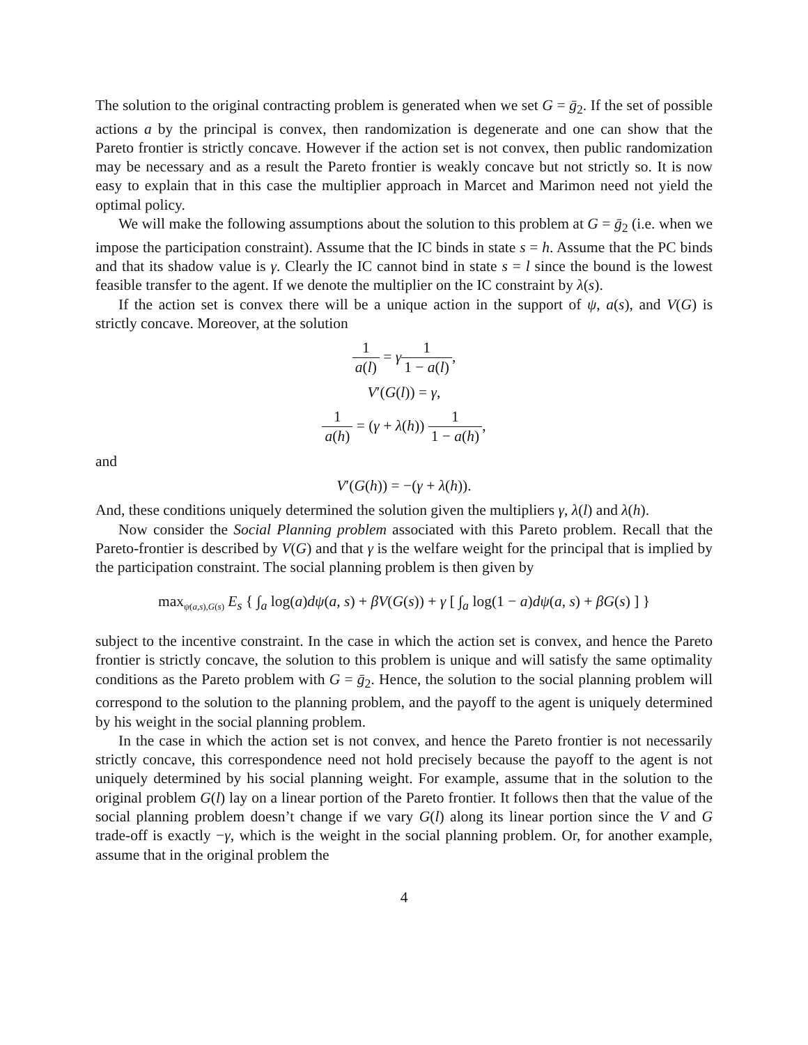The solution to the original contracting problem is generated when we set G = ḡ<sub>2</sub>. If the set of possible actions a by the principal is convex, then randomization is degenerate and one can show that the Pareto frontier is strictly concave. However if the action set is not convex, then public randomization may be necessary and as a result the Pareto frontier is weakly concave but not strictly so. It is now easy to explain that in this case the multiplier approach in Marcet and Marimon need not yield the optimal policy.
We will make the following assumptions about the solution to this problem at G = ḡ<sub>2</sub> (i.e. when we impose the participation constraint). Assume that the IC binds in state s = h. Assume that the PC binds and that its shadow value is γ. Clearly the IC cannot bind in state s = l since the bound is the lowest feasible transfer to the agent. If we denote the multiplier on the IC constraint by λ(s).
If the action set is convex there will be a unique action in the support of ψ, a(s), and V(G) is strictly concave. Moreover, at the solution
1 a(l) = γ 1 1 − a(l),
V′(G(l)) = γ,
1 a(h) = (γ + λ(h)) 1 1 − a(h),
and
V′(G(h)) = −(γ + λ(h)).
And, these conditions uniquely determined the solution given the multipliers γ, λ(l) and λ(h).
Now consider the Social Planning problem associated with this Pareto problem. Recall that the Pareto-frontier is described by V(G) and that γ is the welfare weight for the principal that is implied by the participation constraint. The social planning problem is then given by
max<sub>ψ(a,s),G(s)</sub> E<sub>s</sub> { ∫<sub>a</sub> log(a)dψ(a, s) + βV(G(s)) + γ [ ∫<sub>a</sub> log(1 − a)dψ(a, s) + βG(s) ] }
subject to the incentive constraint. In the case in which the action set is convex, and hence the Pareto frontier is strictly concave, the solution to this problem is unique and will satisfy the same optimality conditions as the Pareto problem with G = ḡ<sub>2</sub>. Hence, the solution to the social planning problem will correspond to the solution to the planning problem, and the payoff to the agent is uniquely determined by his weight in the social planning problem.
In the case in which the action set is not convex, and hence the Pareto frontier is not necessarily strictly concave, this correspondence need not hold precisely because the payoff to the agent is not uniquely determined by his social planning weight. For example, assume that in the solution to the original problem G(l) lay on a linear portion of the Pareto frontier. It follows then that the value of the social planning problem doesn’t change if we vary G(l) along its linear portion since the V and G trade-off is exactly −γ, which is the weight in the social planning problem. Or, for another example, assume that in the original problem the
4